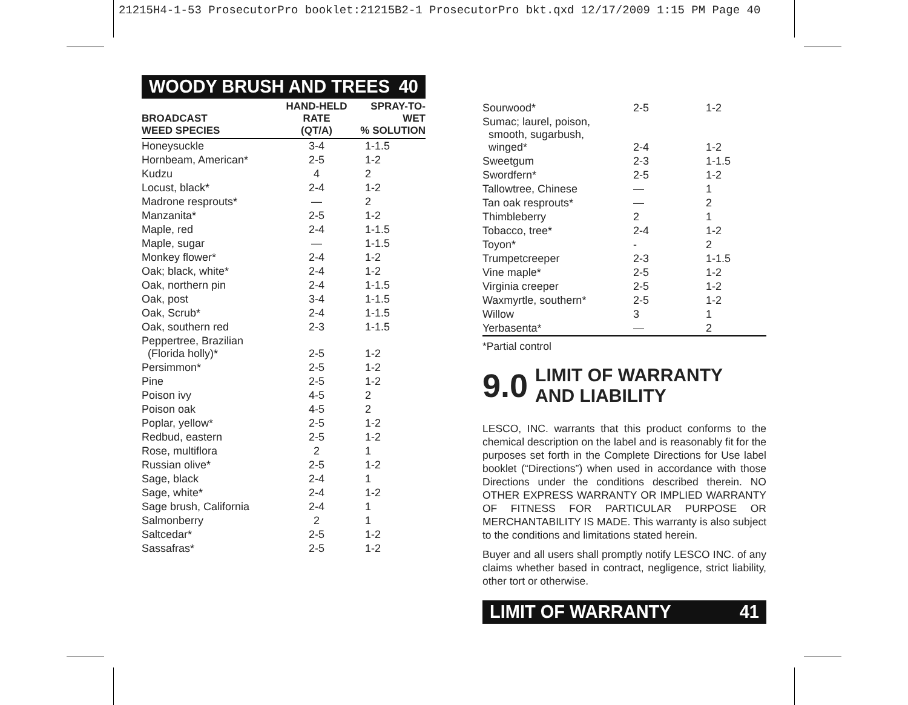21215H4-1-53 ProsecutorPro booklet:21215B2-1 ProsecutorPro bkt.qxd 12/17/2009 1:15 PM Page 40
WOODY BRUSH AND TREES 40
| BROADCAST WEED SPECIES | HAND-HELD RATE (QT/A) | SPRAY-TO-WET % SOLUTION |
| --- | --- | --- |
| Honeysuckle | 3-4 | 1-1.5 |
| Hornbeam, American* | 2-5 | 1-2 |
| Kudzu | 4 | 2 |
| Locust, black* | 2-4 | 1-2 |
| Madrone resprouts* | — | 2 |
| Manzanita* | 2-5 | 1-2 |
| Maple, red | 2-4 | 1-1.5 |
| Maple, sugar | — | 1-1.5 |
| Monkey flower* | 2-4 | 1-2 |
| Oak; black, white* | 2-4 | 1-2 |
| Oak, northern pin | 2-4 | 1-1.5 |
| Oak, post | 3-4 | 1-1.5 |
| Oak, Scrub* | 2-4 | 1-1.5 |
| Oak, southern red | 2-3 | 1-1.5 |
| Peppertree, Brazilian (Florida holly)* | 2-5 | 1-2 |
| Persimmon* | 2-5 | 1-2 |
| Pine | 2-5 | 1-2 |
| Poison ivy | 4-5 | 2 |
| Poison oak | 4-5 | 2 |
| Poplar, yellow* | 2-5 | 1-2 |
| Redbud, eastern | 2-5 | 1-2 |
| Rose, multiflora | 2 | 1 |
| Russian olive* | 2-5 | 1-2 |
| Sage, black | 2-4 | 1 |
| Sage, white* | 2-4 | 1-2 |
| Sage brush, California | 2-4 | 1 |
| Salmonberry | 2 | 1 |
| Saltcedar* | 2-5 | 1-2 |
| Sassafras* | 2-5 | 1-2 |
| Sourwood* | 2-5 | 1-2 |
| Sumac; laurel, poison, smooth, sugarbush, winged* | 2-4 | 1-2 |
| Sweetgum | 2-3 | 1-1.5 |
| Swordfern* | 2-5 | 1-2 |
| Tallowtree, Chinese | — | 1 |
| Tan oak resprouts* | — | 2 |
| Thimbleberry | 2 | 1 |
| Tobacco, tree* | 2-4 | 1-2 |
| Toyon* | - | 2 |
| Trumpetcreeper | 2-3 | 1-1.5 |
| Vine maple* | 2-5 | 1-2 |
| Virginia creeper | 2-5 | 1-2 |
| Waxmyrtle, southern* | 2-5 | 1-2 |
| Willow | 3 | 1 |
| Yerbasenta* | — | 2 |
*Partial control
9.0 LIMIT OF WARRANTY
AND LIABILITY
LESCO, INC. warrants that this product conforms to the chemical description on the label and is reasonably fit for the purposes set forth in the Complete Directions for Use label booklet (“Directions”) when used in accordance with those Directions under the conditions described therein. NO OTHER EXPRESS WARRANTY OR IMPLIED WARRANTY OF FITNESS FOR PARTICULAR PURPOSE OR MERCHANTABILITY IS MADE. This warranty is also subject to the conditions and limitations stated herein.
Buyer and all users shall promptly notify LESCO INC. of any claims whether based in contract, negligence, strict liability, other tort or otherwise.
LIMIT OF WARRANTY 41